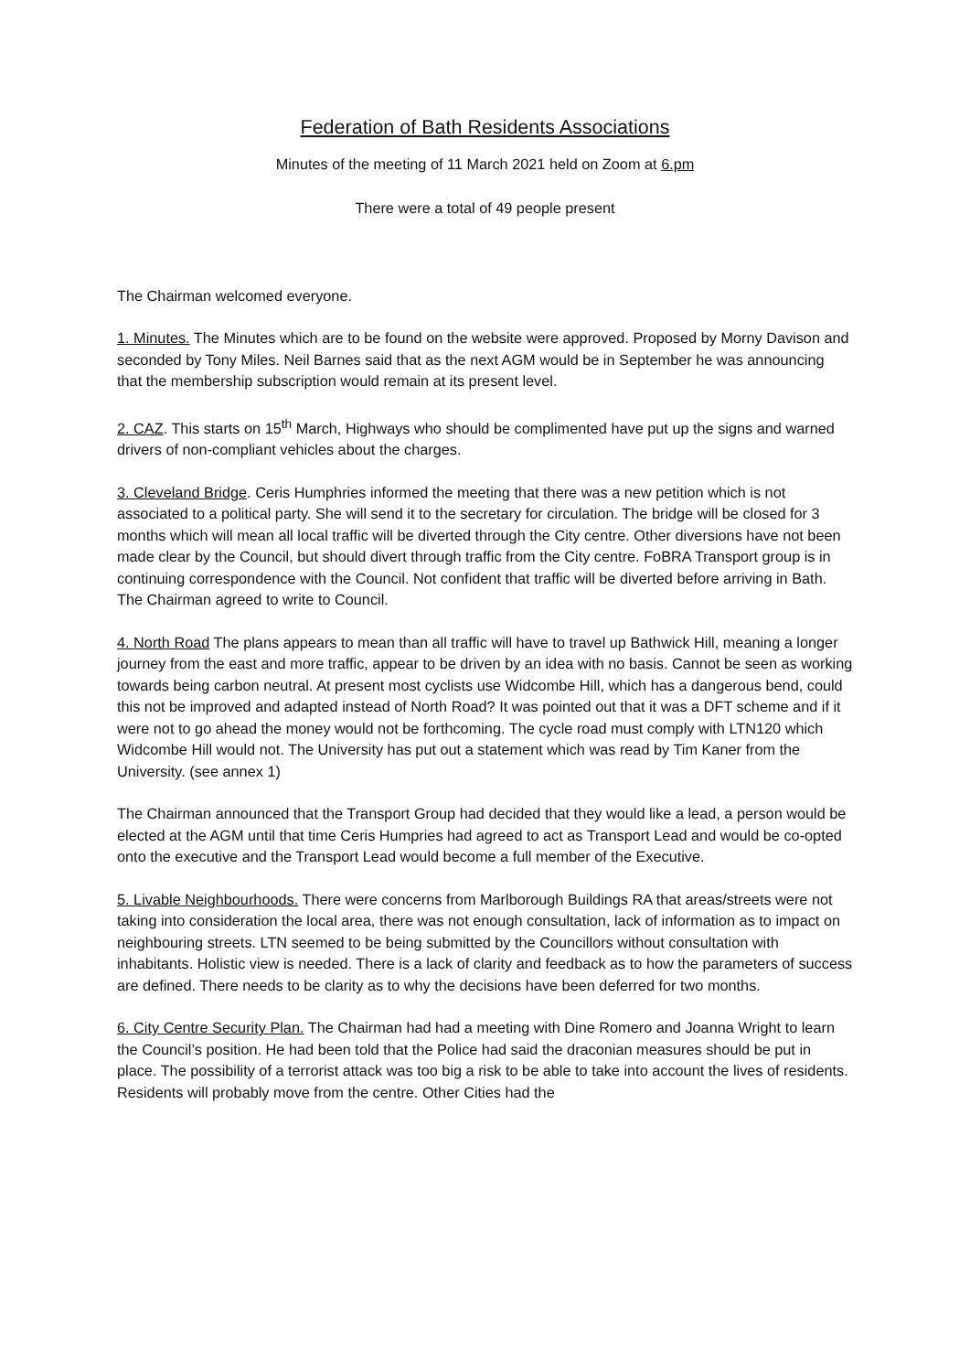Federation of Bath Residents Associations
Minutes of the meeting of 11 March 2021 held on Zoom at 6.pm
There were a total of 49 people present
The Chairman welcomed everyone.
1. Minutes. The Minutes which are to be found on the website were approved. Proposed by Morny Davison and seconded by Tony Miles. Neil Barnes said that as the next AGM would be in September he was announcing that the membership subscription would remain at its present level.
2. CAZ. This starts on 15<sup>th</sup> March, Highways who should be complimented have put up the signs and warned drivers of non-compliant vehicles about the charges.
3. Cleveland Bridge. Ceris Humphries informed the meeting that there was a new petition which is not associated to a political party. She will send it to the secretary for circulation. The bridge will be closed for 3 months which will mean all local traffic will be diverted through the City centre. Other diversions have not been made clear by the Council, but should divert through traffic from the City centre. FoBRA Transport group is in continuing correspondence with the Council. Not confident that traffic will be diverted before arriving in Bath. The Chairman agreed to write to Council.
4. North Road The plans appears to mean than all traffic will have to travel up Bathwick Hill, meaning a longer journey from the east and more traffic, appear to be driven by an idea with no basis. Cannot be seen as working towards being carbon neutral. At present most cyclists use Widcombe Hill, which has a dangerous bend, could this not be improved and adapted instead of North Road? It was pointed out that it was a DFT scheme and if it were not to go ahead the money would not be forthcoming. The cycle road must comply with LTN120 which Widcombe Hill would not. The University has put out a statement which was read by Tim Kaner from the University. (see annex 1)
The Chairman announced that the Transport Group had decided that they would like a lead, a person would be elected at the AGM until that time Ceris Humpries had agreed to act as Transport Lead and would be co-opted onto the executive and the Transport Lead would become a full member of the Executive.
5. Livable Neighbourhoods. There were concerns from Marlborough Buildings RA that areas/streets were not taking into consideration the local area, there was not enough consultation, lack of information as to impact on neighbouring streets. LTN seemed to be being submitted by the Councillors without consultation with inhabitants. Holistic view is needed. There is a lack of clarity and feedback as to how the parameters of success are defined. There needs to be clarity as to why the decisions have been deferred for two months.
6. City Centre Security Plan. The Chairman had had a meeting with Dine Romero and Joanna Wright to learn the Council’s position. He had been told that the Police had said the draconian measures should be put in place. The possibility of a terrorist attack was too big a risk to be able to take into account the lives of residents. Residents will probably move from the centre. Other Cities had the